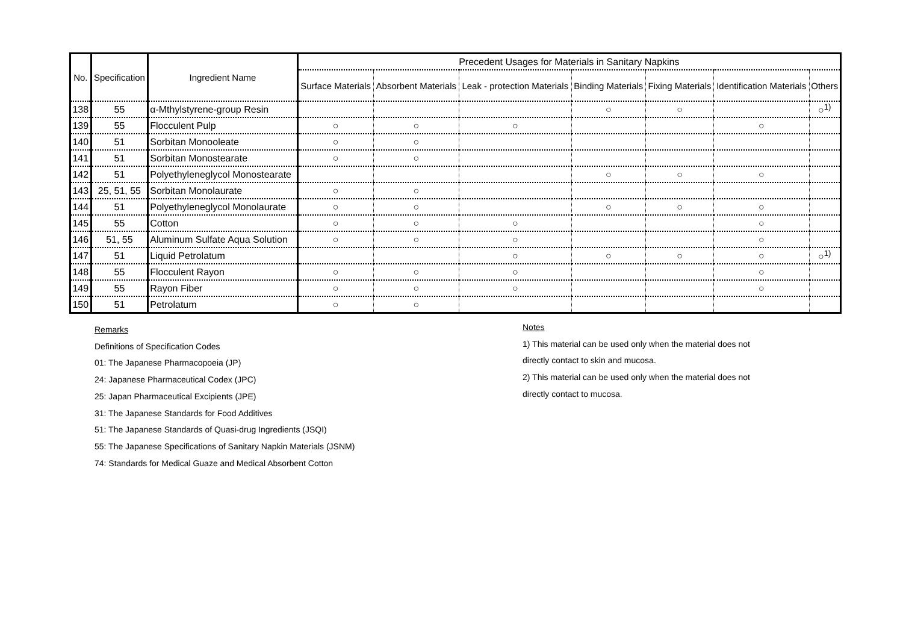| No. | Specification | Ingredient Name | Precedent Usages for Materials in Sanitary Napkins | | | | | | |
| --- | --- | --- | --- | --- | --- | --- | --- | --- | --- |
| | | | Surface Materials | Absorbent Materials | Leak - protection Materials | Binding Materials | Fixing Materials | Identification Materials | Others |
| 138 | 55 | α-Mthylstyrene-group Resin | | | | ○ | ○ | | ○<sup>1)</sup> |
| 139 | 55 | Flocculent Pulp | ○ | ○ | ○ | | | ○ | |
| 140 | 51 | Sorbitan Monooleate | ○ | ○ | | | | | |
| 141 | 51 | Sorbitan Monostearate | ○ | ○ | | | | | |
| 142 | 51 | Polyethyleneglycol Monostearate | | | | ○ | ○ | ○ | |
| 143 | 25, 51, 55 | Sorbitan Monolaurate | ○ | ○ | | | | | |
| 144 | 51 | Polyethyleneglycol Monolaurate | ○ | ○ | | ○ | ○ | ○ | |
| 145 | 55 | Cotton | ○ | ○ | ○ | | | ○ | |
| 146 | 51, 55 | Aluminum Sulfate Aqua Solution | ○ | ○ | ○ | | | ○ | |
| 147 | 51 | Liquid Petrolatum | | | ○ | ○ | ○ | ○ | ○<sup>1)</sup> |
| 148 | 55 | Flocculent Rayon | ○ | ○ | ○ | | | ○ | |
| 149 | 55 | Rayon Fiber | ○ | ○ | ○ | | | ○ | |
| 150 | 51 | Petrolatum | ○ | ○ | | | | | |
Remarks
Definitions of Specification Codes
01: The Japanese Pharmacopoeia (JP)
24: Japanese Pharmaceutical Codex (JPC)
25: Japan Pharmaceutical Excipients (JPE)
31: The Japanese Standards for Food Additives
51: The Japanese Standards of Quasi-drug Ingredients (JSQI)
55: The Japanese Specifications of Sanitary Napkin Materials (JSNM)
74: Standards for Medical Guaze and Medical Absorbent Cotton
Notes
1) This material can be used only when the material does not
directly contact to skin and mucosa.
2) This material can be used only when the material does not
directly contact to mucosa.